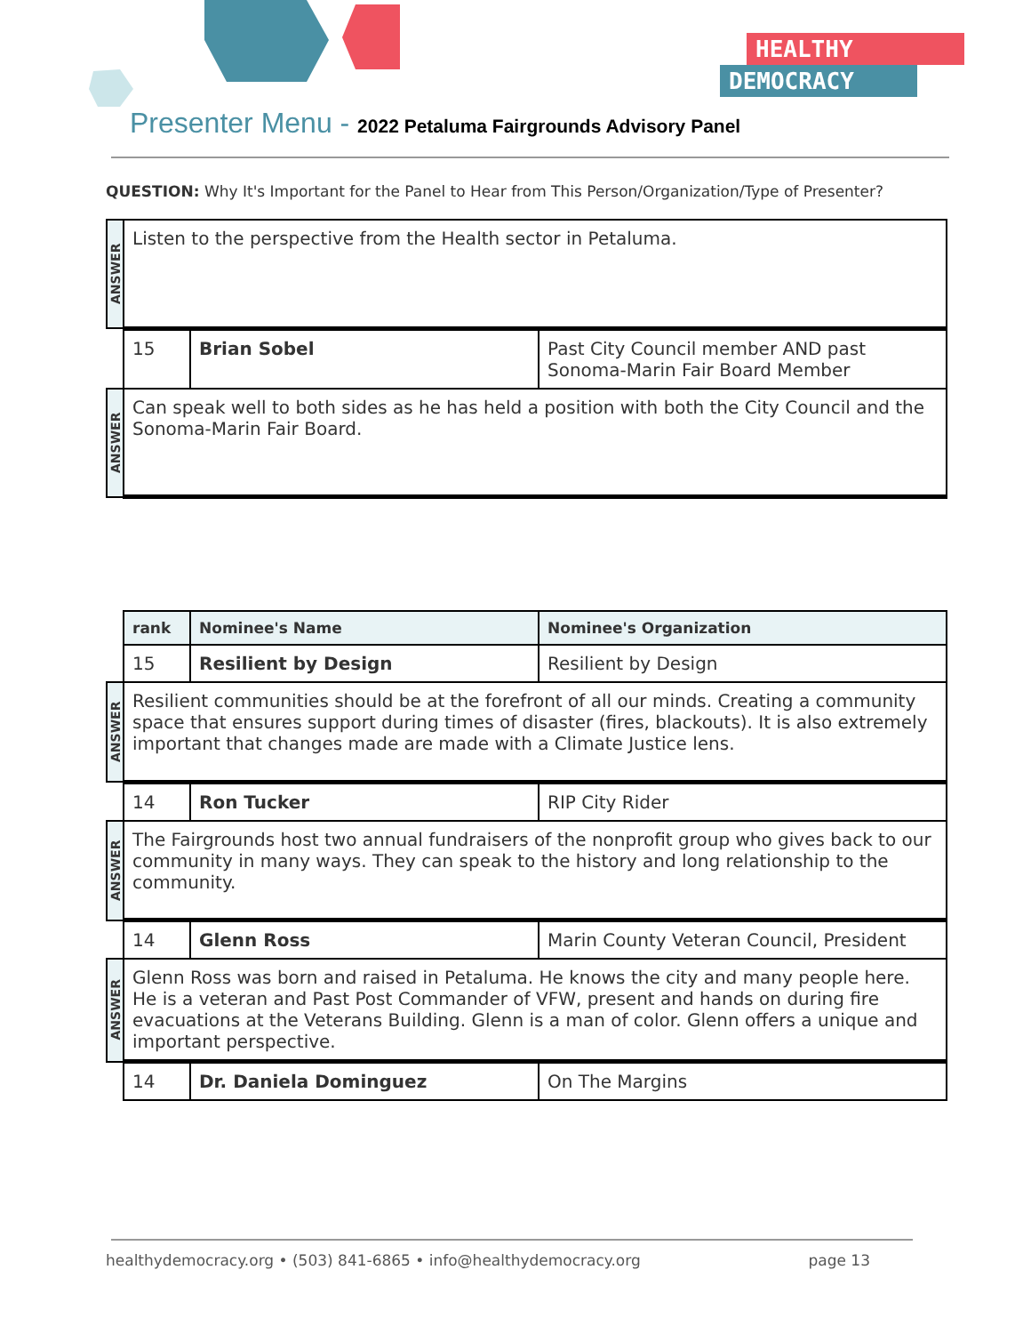Presenter Menu - 2022 Petaluma Fairgrounds Advisory Panel
HEALTHY
DEMOCRACY
QUESTION: Why It's Important for the Panel to Hear from This Person/Organization/Type of Presenter?
| ANSWER | Listen to the perspective from the Health sector in Petaluma. | | |
| | 15 | Brian Sobel | Past City Council member AND past Sonoma-Marin Fair Board Member |
| ANSWER | Can speak well to both sides as he has held a position with both the City Council and the Sonoma-Marin Fair Board. | | |
| | rank | Nominee's Name | Nominee's Organization |
| | 15 | Resilient by Design | Resilient by Design |
| ANSWER | Resilient communities should be at the forefront of all our minds. Creating a community space that ensures support during times of disaster (fires, blackouts). It is also extremely important that changes made are made with a Climate Justice lens. | | |
| | 14 | Ron Tucker | RIP City Rider |
| ANSWER | The Fairgrounds host two annual fundraisers of the nonprofit group who gives back to our community in many ways. They can speak to the history and long relationship to the community. | | |
| | 14 | Glenn Ross | Marin County Veteran Council, President |
| ANSWER | Glenn Ross was born and raised in Petaluma. He knows the city and many people here. He is a veteran and Past Post Commander of VFW, present and hands on during fire evacuations at the Veterans Building. Glenn is a man of color. Glenn offers a unique and important perspective. | | |
| | 14 | Dr. Daniela Dominguez | On The Margins |
healthydemocracy.org • (503) 841-6865 • info@healthydemocracy.org page 13